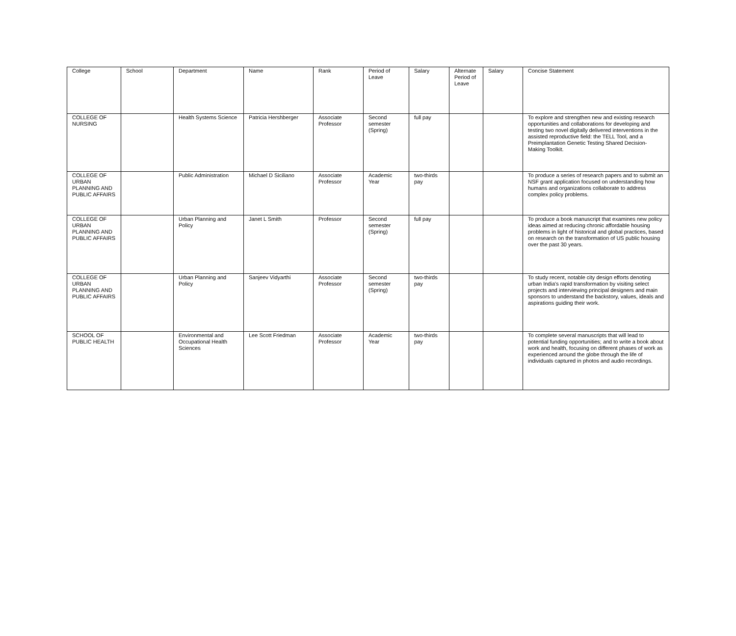| College | School | Department | Name | Rank | Period of Leave | Salary | Alternate Period of Leave | Salary | Concise Statement |
| --- | --- | --- | --- | --- | --- | --- | --- | --- | --- |
| COLLEGE OF NURSING | | Health Systems Science | Patricia Hershberger | Associate Professor | Second semester (Spring) | full pay | | | To explore and strengthen new and existing research opportunities and collaborations for developing and testing two novel digitally delivered interventions in the assisted reproductive field: the TELL Tool, and a Preimplantation Genetic Testing Shared Decision-Making Toolkit. |
| COLLEGE OF URBAN PLANNING AND PUBLIC AFFAIRS | | Public Administration | Michael D Siciliano | Associate Professor | Academic Year | two-thirds pay | | | To produce a series of research papers and to submit an NSF grant application focused on understanding how humans and organizations collaborate to address complex policy problems. |
| COLLEGE OF URBAN PLANNING AND PUBLIC AFFAIRS | | Urban Planning and Policy | Janet L Smith | Professor | Second semester (Spring) | full pay | | | To produce a book manuscript that examines new policy ideas aimed at reducing chronic affordable housing problems in light of historical and global practices, based on research on the transformation of US public housing over the past 30 years. |
| COLLEGE OF URBAN PLANNING AND PUBLIC AFFAIRS | | Urban Planning and Policy | Sanjeev Vidyarthi | Associate Professor | Second semester (Spring) | two-thirds pay | | | To study recent, notable city design efforts denoting urban India's rapid transformation by visiting select projects and interviewing principal designers and main sponsors to understand the backstory, values, ideals and aspirations guiding their work. |
| SCHOOL OF PUBLIC HEALTH | | Environmental and Occupational Health Sciences | Lee Scott Friedman | Associate Professor | Academic Year | two-thirds pay | | | To complete several manuscripts that will lead to potential funding opportunities; and to write a book about work and health, focusing on different phases of work as experienced around the globe through the life of individuals captured in photos and audio recordings. |